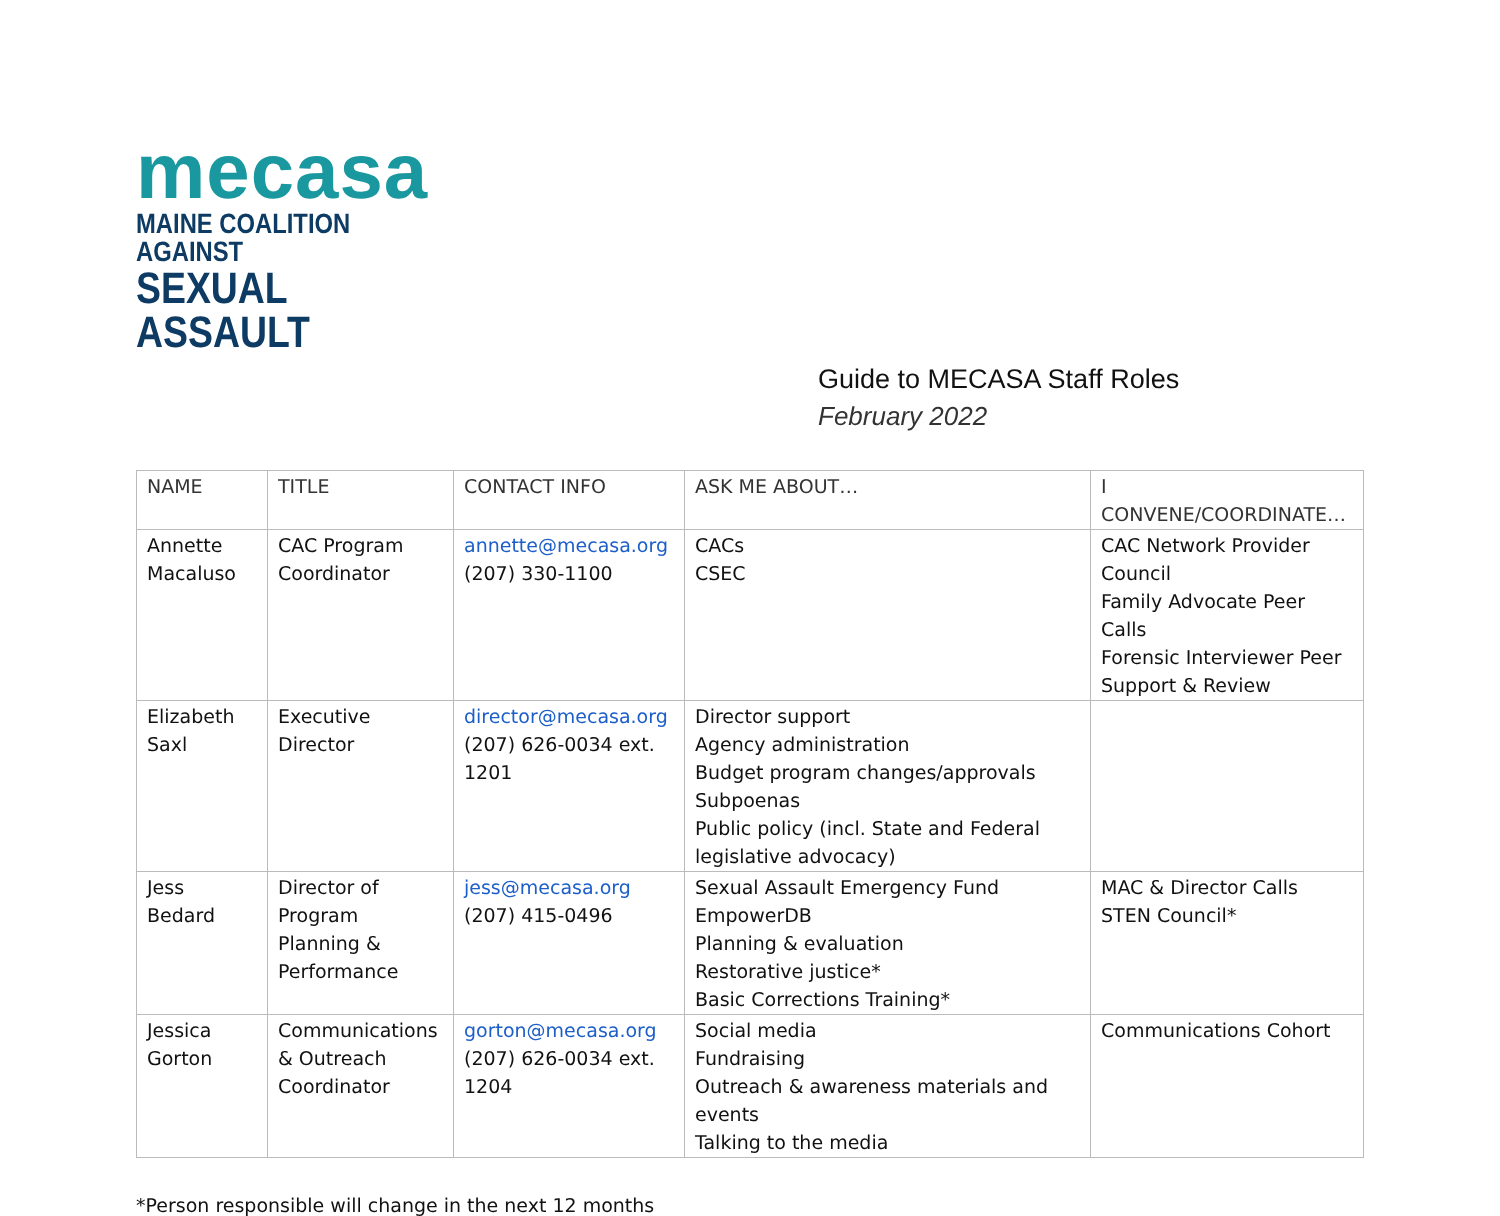mecasa
MAINE COALITION AGAINST
SEXUAL ASSAULT
Guide to MECASA Staff Roles
February 2022
| NAME | TITLE | CONTACT INFO | ASK ME ABOUT… | I CONVENE/COORDINATE… |
| --- | --- | --- | --- | --- |
| Annette Macaluso | CAC Program Coordinator | annette@mecasa.org (207) 330-1100 | CACs CSEC | CAC Network Provider Council Family Advocate Peer Calls Forensic Interviewer Peer Support & Review |
| Elizabeth Saxl | Executive Director | director@mecasa.org (207) 626-0034 ext. 1201 | Director support Agency administration Budget program changes/approvals Subpoenas Public policy (incl. State and Federal legislative advocacy) | |
| Jess Bedard | Director of Program Planning & Performance | jess@mecasa.org (207) 415-0496 | Sexual Assault Emergency Fund EmpowerDB Planning & evaluation Restorative justice* Basic Corrections Training* | MAC & Director Calls STEN Council* |
| Jessica Gorton | Communications & Outreach Coordinator | gorton@mecasa.org (207) 626-0034 ext. 1204 | Social media Fundraising Outreach & awareness materials and events Talking to the media | Communications Cohort |
*Person responsible will change in the next 12 months